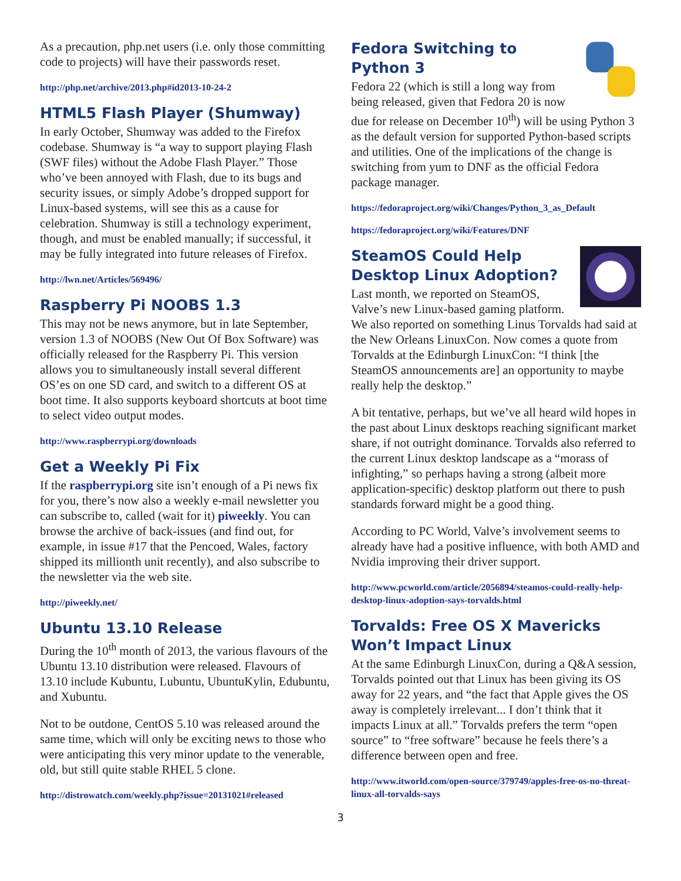As a precaution, php.net users (i.e. only those committing code to projects) will have their passwords reset.
http://php.net/archive/2013.php#id2013-10-24-2
HTML5 Flash Player (Shumway)
In early October, Shumway was added to the Firefox codebase. Shumway is “a way to support playing Flash (SWF files) without the Adobe Flash Player.” Those who’ve been annoyed with Flash, due to its bugs and security issues, or simply Adobe’s dropped support for Linux-based systems, will see this as a cause for celebration. Shumway is still a technology experiment, though, and must be enabled manually; if successful, it may be fully integrated into future releases of Firefox.
http://lwn.net/Articles/569496/
Raspberry Pi NOOBS 1.3
This may not be news anymore, but in late September, version 1.3 of NOOBS (New Out Of Box Software) was officially released for the Raspberry Pi. This version allows you to simultaneously install several different OS’es on one SD card, and switch to a different OS at boot time. It also supports keyboard shortcuts at boot time to select video output modes.
http://www.raspberrypi.org/downloads
Get a Weekly Pi Fix
If the raspberrypi.org site isn’t enough of a Pi news fix for you, there’s now also a weekly e-mail newsletter you can subscribe to, called (wait for it) piweekly. You can browse the archive of back-issues (and find out, for example, in issue #17 that the Pencoed, Wales, factory shipped its millionth unit recently), and also subscribe to the newsletter via the web site.
http://piweekly.net/
Ubuntu 13.10 Release
During the 10<sup>th</sup> month of 2013, the various flavours of the Ubuntu 13.10 distribution were released. Flavours of 13.10 include Kubuntu, Lubuntu, UbuntuKylin, Edubuntu, and Xubuntu.
Not to be outdone, CentOS 5.10 was released around the same time, which will only be exciting news to those who were anticipating this very minor update to the venerable, old, but still quite stable RHEL 5 clone.
http://distrowatch.com/weekly.php?issue=20131021#released
Fedora Switching to Python 3
Fedora 22 (which is still a long way from being released, given that Fedora 20 is now due for release on December 10<sup>th</sup>) will be using Python 3 as the default version for supported Python-based scripts and utilities. One of the implications of the change is switching from yum to DNF as the official Fedora package manager.
https://fedoraproject.org/wiki/Changes/Python_3_as_Default
https://fedoraproject.org/wiki/Features/DNF
SteamOS Could Help Desktop Linux Adoption?
Last month, we reported on SteamOS, Valve’s new Linux-based gaming platform. We also reported on something Linus Torvalds had said at the New Orleans LinuxCon. Now comes a quote from Torvalds at the Edinburgh LinuxCon: “I think [the SteamOS announcements are] an opportunity to maybe really help the desktop.”
A bit tentative, perhaps, but we’ve all heard wild hopes in the past about Linux desktops reaching significant market share, if not outright dominance. Torvalds also referred to the current Linux desktop landscape as a “morass of infighting,” so perhaps having a strong (albeit more application-specific) desktop platform out there to push standards forward might be a good thing.
According to PC World, Valve’s involvement seems to already have had a positive influence, with both AMD and Nvidia improving their driver support.
http://www.pcworld.com/article/2056894/steamos-could-really-help-desktop-linux-adoption-says-torvalds.html
Torvalds: Free OS X Mavericks Won’t Impact Linux
At the same Edinburgh LinuxCon, during a Q&A session, Torvalds pointed out that Linux has been giving its OS away for 22 years, and “the fact that Apple gives the OS away is completely irrelevant... I don’t think that it impacts Linux at all.” Torvalds prefers the term “open source” to “free software” because he feels there’s a difference between open and free.
http://www.itworld.com/open-source/379749/apples-free-os-no-threat-linux-all-torvalds-says
3